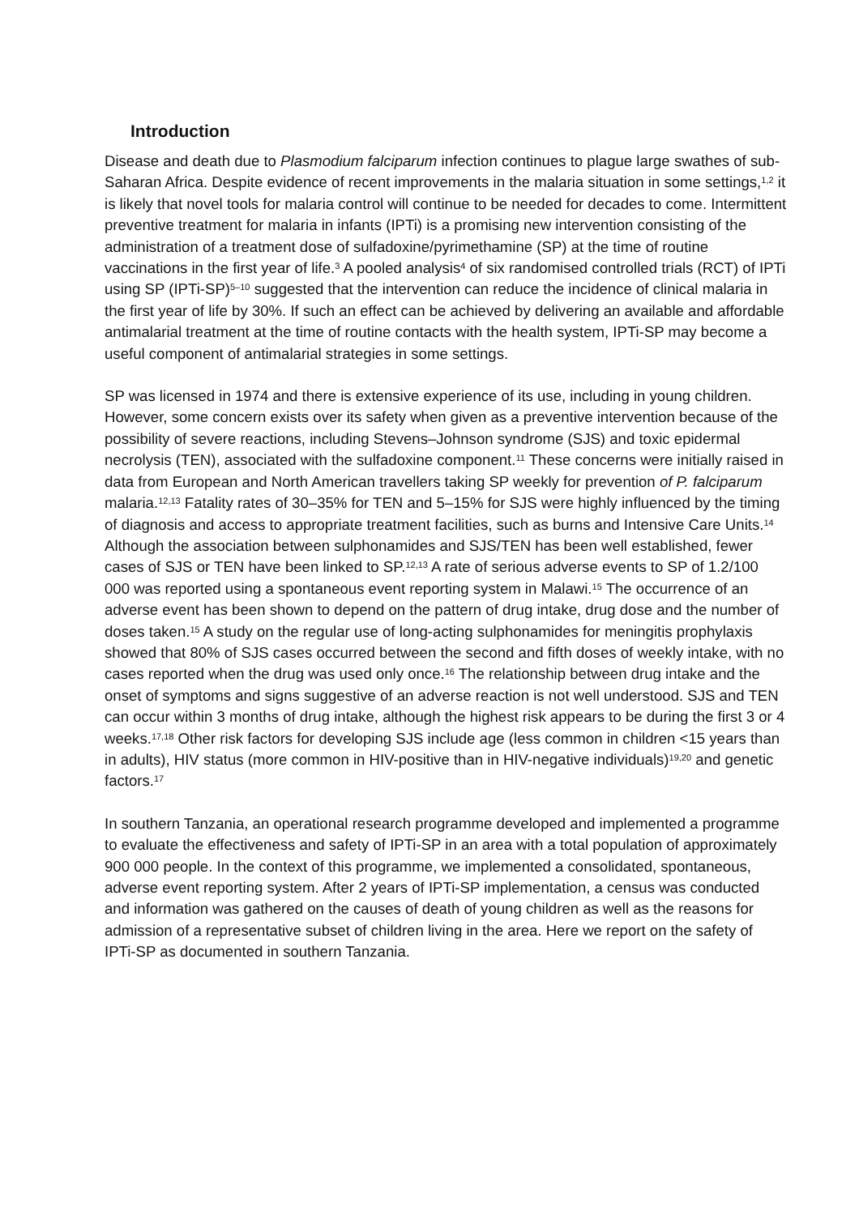Introduction
Disease and death due to Plasmodium falciparum infection continues to plague large swathes of sub-Saharan Africa. Despite evidence of recent improvements in the malaria situation in some settings,<sup>1,2</sup> it is likely that novel tools for malaria control will continue to be needed for decades to come. Intermittent preventive treatment for malaria in infants (IPTi) is a promising new intervention consisting of the administration of a treatment dose of sulfadoxine/pyrimethamine (SP) at the time of routine vaccinations in the first year of life.<sup>3</sup> A pooled analysis<sup>4</sup> of six randomised controlled trials (RCT) of IPTi using SP (IPTi-SP)<sup>5–10</sup> suggested that the intervention can reduce the incidence of clinical malaria in the first year of life by 30%. If such an effect can be achieved by delivering an available and affordable antimalarial treatment at the time of routine contacts with the health system, IPTi-SP may become a useful component of antimalarial strategies in some settings.
SP was licensed in 1974 and there is extensive experience of its use, including in young children. However, some concern exists over its safety when given as a preventive intervention because of the possibility of severe reactions, including Stevens–Johnson syndrome (SJS) and toxic epidermal necrolysis (TEN), associated with the sulfadoxine component.<sup>11</sup> These concerns were initially raised in data from European and North American travellers taking SP weekly for prevention of P. falciparum malaria.<sup>12,13</sup> Fatality rates of 30–35% for TEN and 5–15% for SJS were highly influenced by the timing of diagnosis and access to appropriate treatment facilities, such as burns and Intensive Care Units.<sup>14</sup> Although the association between sulphonamides and SJS/TEN has been well established, fewer cases of SJS or TEN have been linked to SP.<sup>12,13</sup> A rate of serious adverse events to SP of 1.2/100 000 was reported using a spontaneous event reporting system in Malawi.<sup>15</sup> The occurrence of an adverse event has been shown to depend on the pattern of drug intake, drug dose and the number of doses taken.<sup>15</sup> A study on the regular use of long-acting sulphonamides for meningitis prophylaxis showed that 80% of SJS cases occurred between the second and fifth doses of weekly intake, with no cases reported when the drug was used only once.<sup>16</sup> The relationship between drug intake and the onset of symptoms and signs suggestive of an adverse reaction is not well understood. SJS and TEN can occur within 3 months of drug intake, although the highest risk appears to be during the first 3 or 4 weeks.<sup>17,18</sup> Other risk factors for developing SJS include age (less common in children <15 years than in adults), HIV status (more common in HIV-positive than in HIV-negative individuals)<sup>19,20</sup> and genetic factors.<sup>17</sup>
In southern Tanzania, an operational research programme developed and implemented a programme to evaluate the effectiveness and safety of IPTi-SP in an area with a total population of approximately 900 000 people. In the context of this programme, we implemented a consolidated, spontaneous, adverse event reporting system. After 2 years of IPTi-SP implementation, a census was conducted and information was gathered on the causes of death of young children as well as the reasons for admission of a representative subset of children living in the area. Here we report on the safety of IPTi-SP as documented in southern Tanzania.